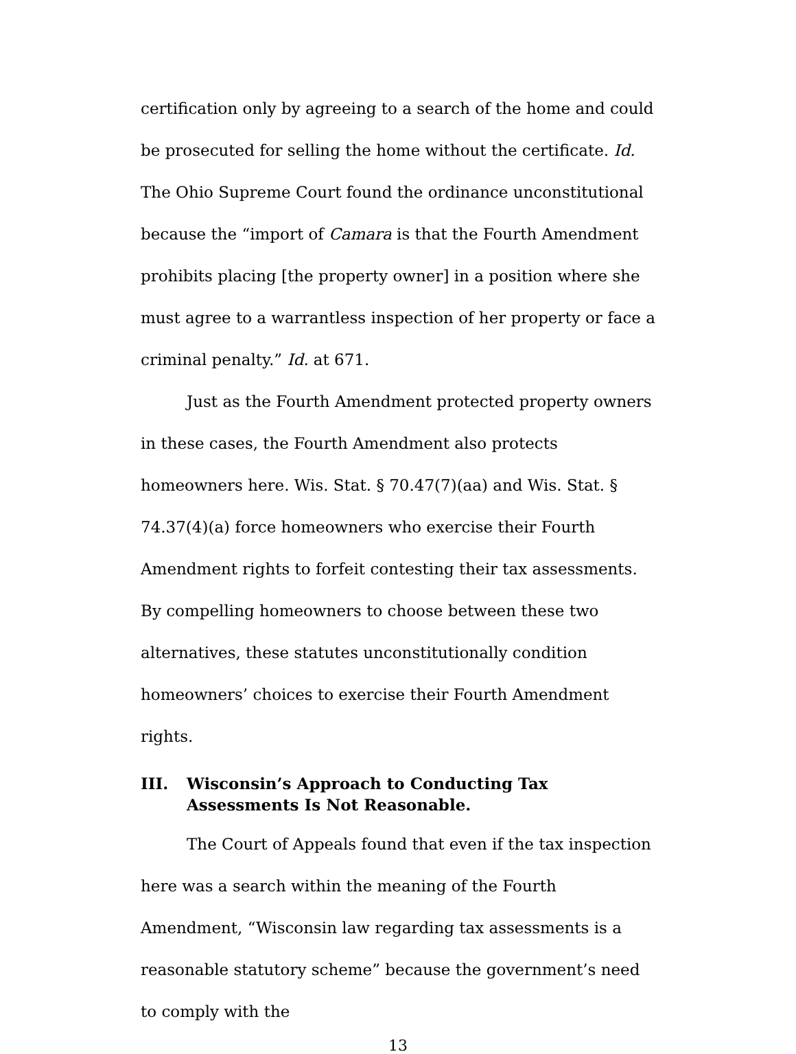certification only by agreeing to a search of the home and could be prosecuted for selling the home without the certificate. Id. The Ohio Supreme Court found the ordinance unconstitutional because the “import of Camara is that the Fourth Amendment prohibits placing [the property owner] in a position where she must agree to a warrantless inspection of her property or face a criminal penalty.” Id. at 671.
Just as the Fourth Amendment protected property owners in these cases, the Fourth Amendment also protects homeowners here. Wis. Stat. § 70.47(7)(aa) and Wis. Stat. § 74.37(4)(a) force homeowners who exercise their Fourth Amendment rights to forfeit contesting their tax assessments. By compelling homeowners to choose between these two alternatives, these statutes unconstitutionally condition homeowners’ choices to exercise their Fourth Amendment rights.
III. Wisconsin’s Approach to Conducting Tax Assessments Is Not Reasonable.
The Court of Appeals found that even if the tax inspection here was a search within the meaning of the Fourth Amendment, “Wisconsin law regarding tax assessments is a reasonable statutory scheme” because the government’s need to comply with the
13